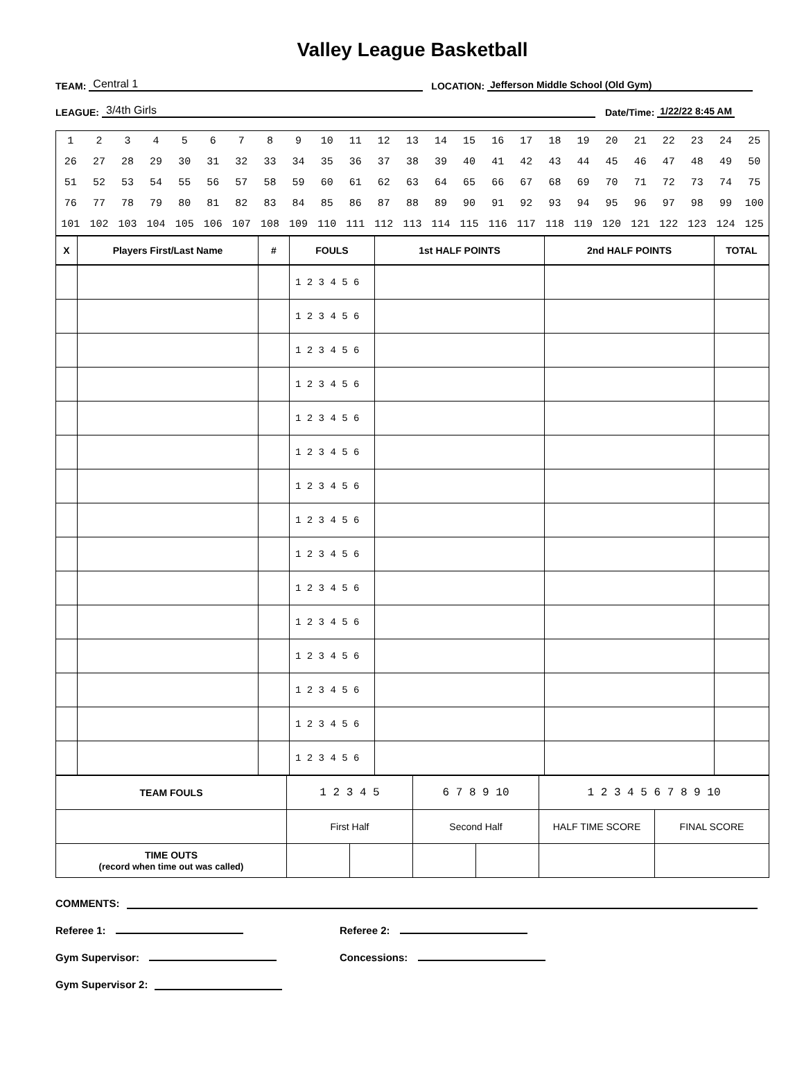Valley League Basketball
TEAM: Central 1 LOCATION: Jefferson Middle School (Old Gym)
LEAGUE: 3/4th Girls Date/Time: 1/22/22 8:45 AM
| 1 | 2 | 3 | 4 | 5 | 6 | 7 | 8 | 9 | 10 | 11 | 12 | 13 | 14 | 15 | 16 | 17 | 18 | 19 | 20 | 21 | 22 | 23 | 24 | 25 |
| 26 | 27 | 28 | 29 | 30 | 31 | 32 | 33 | 34 | 35 | 36 | 37 | 38 | 39 | 40 | 41 | 42 | 43 | 44 | 45 | 46 | 47 | 48 | 49 | 50 |
| 51 | 52 | 53 | 54 | 55 | 56 | 57 | 58 | 59 | 60 | 61 | 62 | 63 | 64 | 65 | 66 | 67 | 68 | 69 | 70 | 71 | 72 | 73 | 74 | 75 |
| 76 | 77 | 78 | 79 | 80 | 81 | 82 | 83 | 84 | 85 | 86 | 87 | 88 | 89 | 90 | 91 | 92 | 93 | 94 | 95 | 96 | 97 | 98 | 99 | 100 |
| 101 | 102 | 103 | 104 | 105 | 106 | 107 | 108 | 109 | 110 | 111 | 112 | 113 | 114 | 115 | 116 | 117 | 118 | 119 | 120 | 121 | 122 | 123 | 124 | 125 |
| X | Players First/Last Name | # | FOULS | 1st HALF POINTS | 2nd HALF POINTS | TOTAL |
| --- | --- | --- | --- | --- | --- | --- |
| | | | 1 2 3 4 5 6 | | | |
| | | | 1 2 3 4 5 6 | | | |
| | | | 1 2 3 4 5 6 | | | |
| | | | 1 2 3 4 5 6 | | | |
| | | | 1 2 3 4 5 6 | | | |
| | | | 1 2 3 4 5 6 | | | |
| | | | 1 2 3 4 5 6 | | | |
| | | | 1 2 3 4 5 6 | | | |
| | | | 1 2 3 4 5 6 | | | |
| | | | 1 2 3 4 5 6 | | | |
| | | | 1 2 3 4 5 6 | | | |
| | | | 1 2 3 4 5 6 | | | |
| | | | 1 2 3 4 5 6 | | | |
| | | | 1 2 3 4 5 6 | | | |
| | | | 1 2 3 4 5 6 | | | |
| TEAM FOULS | 1 2 3 4 5 | | 6 7 8 9 10 | | 1 2 3 4 5 6 7 8 9 10 | |
| | First Half | | Second Half | | HALF TIME SCORE | FINAL SCORE |
| TIME OUTS (record when time out was called) | | | | | | |
COMMENTS:
Referee 1: Referee 2:
Gym Supervisor: Concessions:
Gym Supervisor 2: